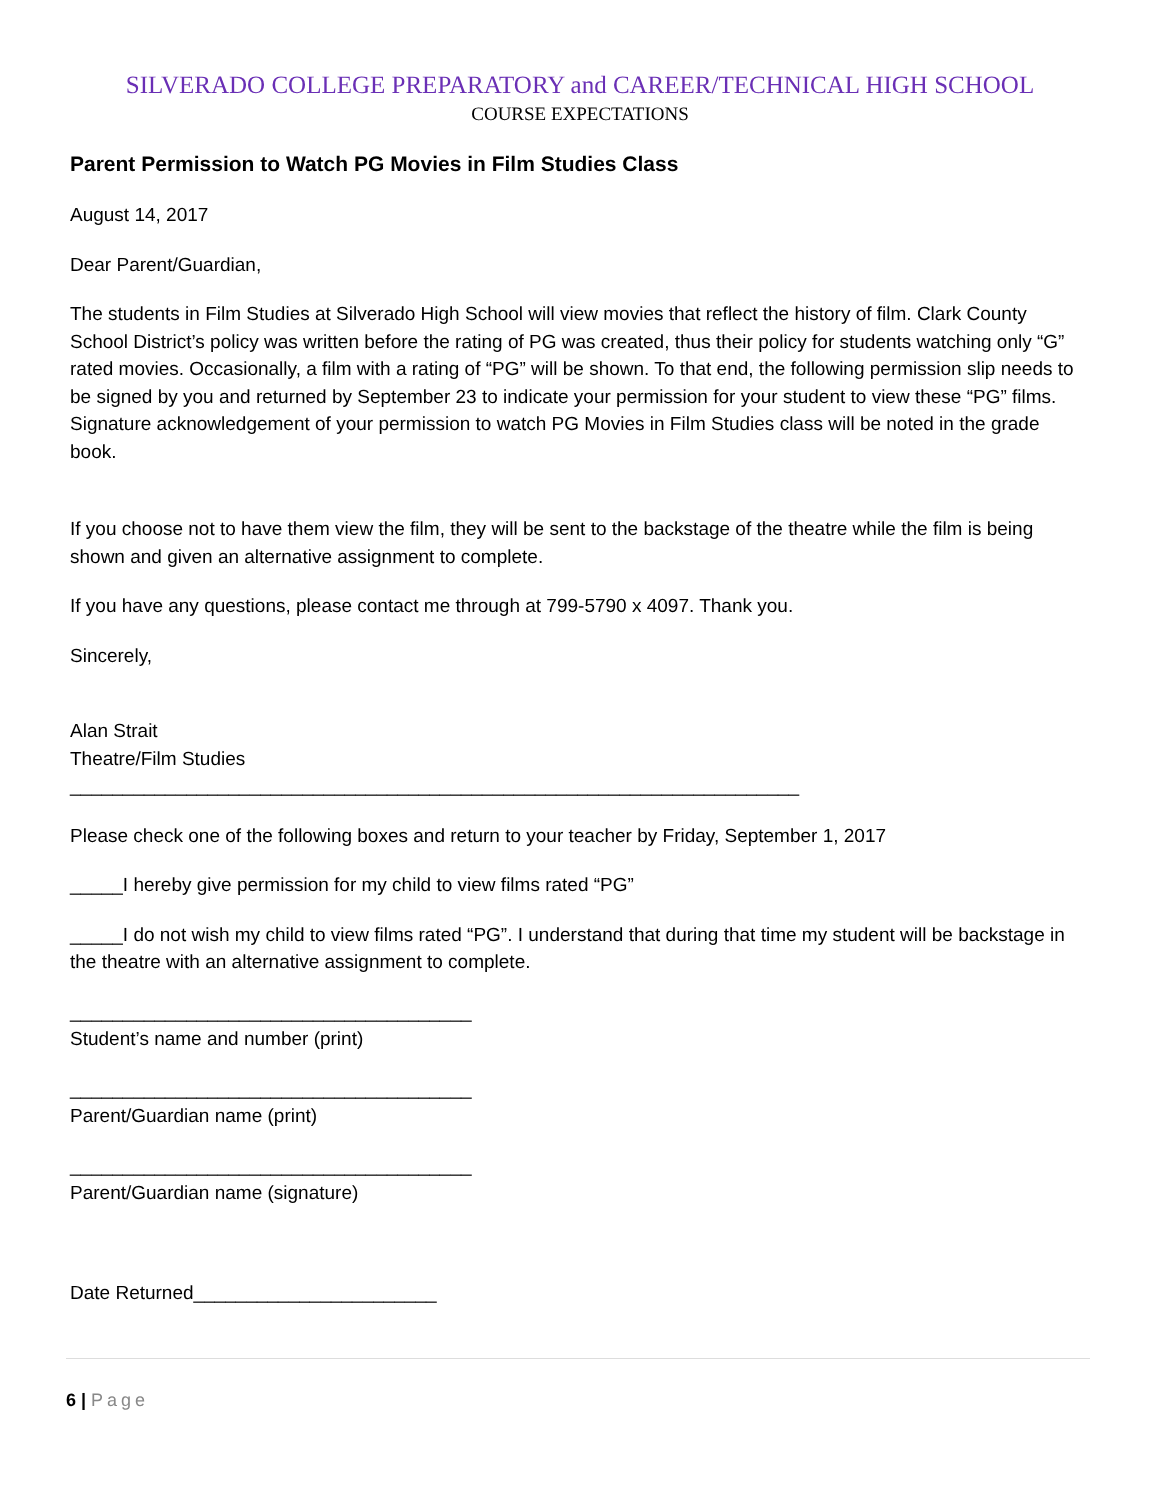SILVERADO COLLEGE PREPARATORY and CAREER/TECHNICAL HIGH SCHOOL
COURSE EXPECTATIONS
Parent Permission to Watch PG Movies in Film Studies Class
August 14, 2017
Dear Parent/Guardian,
The students in Film Studies at Silverado High School will view movies that reflect the history of film. Clark County School District’s policy was written before the rating of PG was created, thus their policy for students watching only “G” rated movies. Occasionally, a film with a rating of “PG” will be shown. To that end, the following permission slip needs to be signed by you and returned by September 23 to indicate your permission for your student to view these “PG” films. Signature acknowledgement of your permission to watch PG Movies in Film Studies class will be noted in the grade book.
If you choose not to have them view the film, they will be sent to the backstage of the theatre while the film is being shown and given an alternative assignment to complete.
If you have any questions, please contact me through at 799-5790 x 4097. Thank you.
Sincerely,
Alan Strait
Theatre/Film Studies
_____________________________________________________________________
Please check one of the following boxes and return to your teacher by Friday, September 1, 2017
_____I hereby give permission for my child to view films rated “PG”
_____I do not wish my child to view films rated “PG”. I understand that during that time my student will be backstage in the theatre with an alternative assignment to complete.
______________________________________
Student’s name and number (print)
______________________________________
Parent/Guardian name (print)
______________________________________
Parent/Guardian name (signature)
Date Returned_______________________
6 | Page